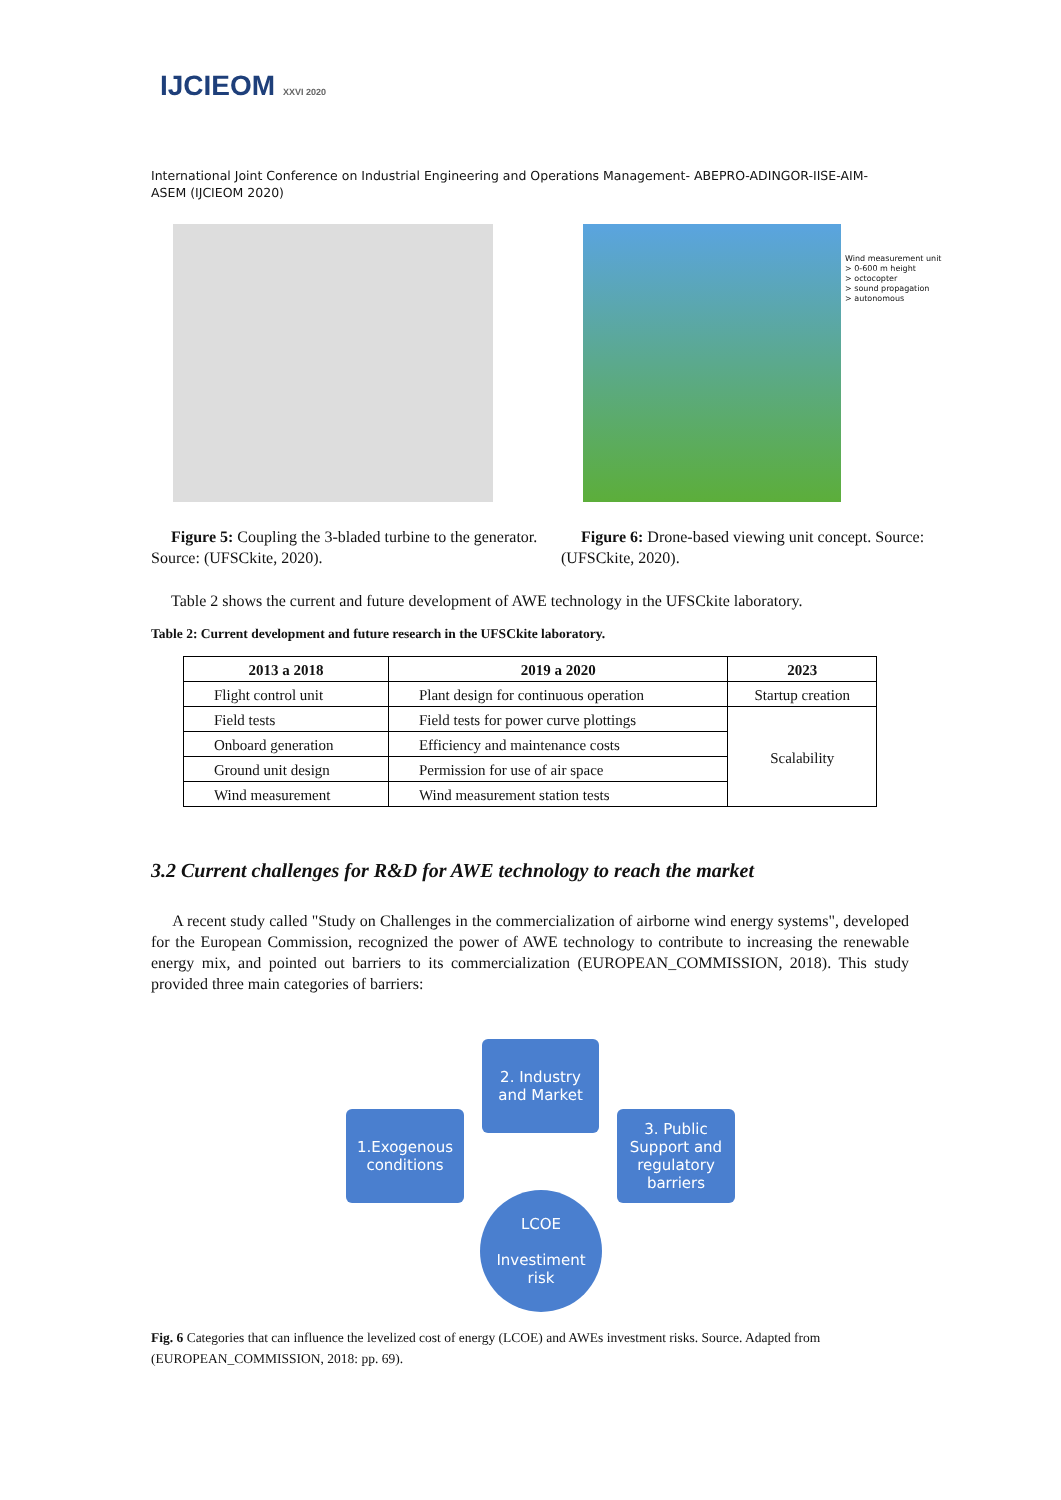IJCIEOM XXVI 2020
International Joint Conference on Industrial Engineering and Operations Management- ABEPRO-ADINGOR-IISE-AIM-ASEM (IJCIEOM 2020)
Figure 5: Coupling the 3-bladed turbine to the generator. Source: (UFSCkite, 2020).
Wind measurement unit
> 0-600 m height
> octocopter
> sound propagation
> autonomous
Figure 6: Drone-based viewing unit concept. Source: (UFSCkite, 2020).
Table 2 shows the current and future development of AWE technology in the UFSCkite laboratory.
Table 2: Current development and future research in the UFSCkite laboratory.
| 2013 a 2018 | 2019 a 2020 | 2023 |
| --- | --- | --- |
| Flight control unit | Plant design for continuous operation | Startup creation |
| Field tests | Field tests for power curve plottings | Scalability |
| Onboard generation | Efficiency and maintenance costs | |
| Ground unit design | Permission for use of air space | |
| Wind measurement | Wind measurement station tests | |
3.2 Current challenges for R&D for AWE technology to reach the market
A recent study called "Study on Challenges in the commercialization of airborne wind energy systems", developed for the European Commission, recognized the power of AWE technology to contribute to increasing the renewable energy mix, and pointed out barriers to its commercialization (EUROPEAN_COMMISSION, 2018). This study provided three main categories of barriers:
2. Industry
and Market
1.Exogenous
conditions
3. Public
Support and
regulatory
barriers
LCOE
Investiment
risk
Fig. 6 Categories that can influence the levelized cost of energy (LCOE) and AWEs investment risks. Source. Adapted from (EUROPEAN_COMMISSION, 2018: pp. 69).